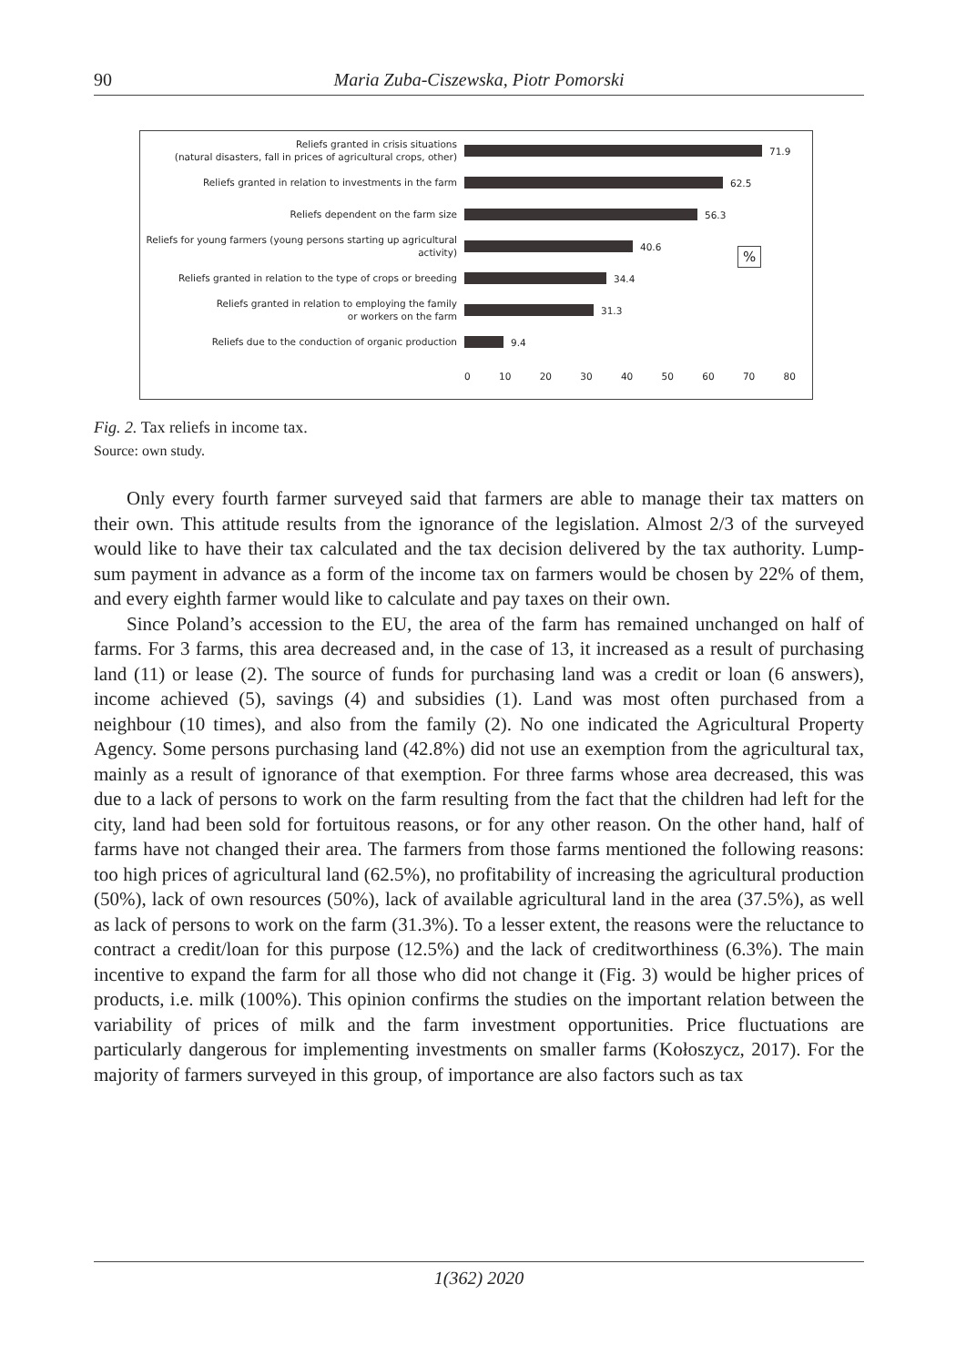90 Maria Zuba-Ciszewska, Piotr Pomorski
Reliefs granted in crisis situations
(natural disasters, fall in prices of agricultural crops, other)
71.9
Reliefs granted in relation to investments in the farm
62.5
Reliefs dependent on the farm size
56.3
Reliefs for young farmers (young persons starting up agricultural
activity)
40.6
Reliefs granted in relation to the type of crops or breeding
34.4
Reliefs granted in relation to employing the family
or workers on the farm
31.3
Reliefs due to the conduction of organic production
9.4
0 10 20 30 40 50 60 70 80
%
Fig. 2. Tax reliefs in income tax.
Source: own study.
Only every fourth farmer surveyed said that farmers are able to manage their tax matters on their own. This attitude results from the ignorance of the legislation. Almost 2/3 of the surveyed would like to have their tax calculated and the tax decision delivered by the tax authority. Lump-sum payment in advance as a form of the income tax on farmers would be chosen by 22% of them, and every eighth farmer would like to calculate and pay taxes on their own.
Since Poland’s accession to the EU, the area of the farm has remained unchanged on half of farms. For 3 farms, this area decreased and, in the case of 13, it increased as a result of purchasing land (11) or lease (2). The source of funds for purchasing land was a credit or loan (6 answers), income achieved (5), savings (4) and subsidies (1). Land was most often purchased from a neighbour (10 times), and also from the family (2). No one indicated the Agricultural Property Agency. Some persons purchasing land (42.8%) did not use an exemption from the agricultural tax, mainly as a result of ignorance of that exemption. For three farms whose area decreased, this was due to a lack of persons to work on the farm resulting from the fact that the children had left for the city, land had been sold for fortuitous reasons, or for any other reason. On the other hand, half of farms have not changed their area. The farmers from those farms mentioned the following reasons: too high prices of agricultural land (62.5%), no profitability of increasing the agricultural production (50%), lack of own resources (50%), lack of available agricultural land in the area (37.5%), as well as lack of persons to work on the farm (31.3%). To a lesser extent, the reasons were the reluctance to contract a credit/loan for this purpose (12.5%) and the lack of creditworthiness (6.3%). The main incentive to expand the farm for all those who did not change it (Fig. 3) would be higher prices of products, i.e. milk (100%). This opinion confirms the studies on the important relation between the variability of prices of milk and the farm investment opportunities. Price fluctuations are particularly dangerous for implementing investments on smaller farms (Kołoszycz, 2017). For the majority of farmers surveyed in this group, of importance are also factors such as tax
1(362) 2020